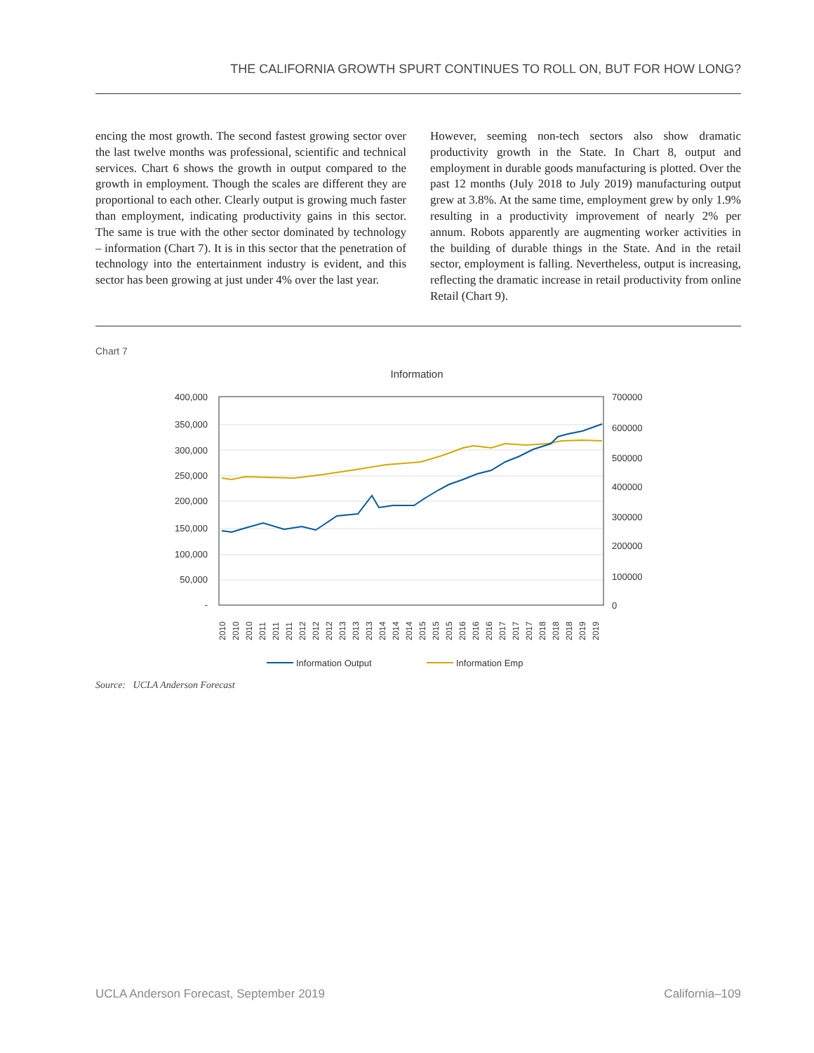THE CALIFORNIA GROWTH SPURT CONTINUES TO ROLL ON, BUT FOR HOW LONG?
encing the most growth. The second fastest growing sector over the last twelve months was professional, scientific and technical services. Chart 6 shows the growth in output compared to the growth in employment. Though the scales are different they are proportional to each other. Clearly output is growing much faster than employment, indicating productivity gains in this sector. The same is true with the other sector dominated by technology – information (Chart 7). It is in this sector that the penetration of technology into the entertainment industry is evident, and this sector has been growing at just under 4% over the last year.
However, seeming non-tech sectors also show dramatic productivity growth in the State. In Chart 8, output and employment in durable goods manufacturing is plotted. Over the past 12 months (July 2018 to July 2019) manufacturing output grew at 3.8%. At the same time, employment grew by only 1.9% resulting in a productivity improvement of nearly 2% per annum. Robots apparently are augmenting worker activities in the building of durable things in the State. And in the retail sector, employment is falling. Nevertheless, output is increasing, reflecting the dramatic increase in retail productivity from online Retail (Chart 9).
Chart 7
Information
400,000
350,000
300,000
250,000
200,000
150,000
100,000
50,000
-
700000
600000
500000
400000
300000
200000
100000
0
2010
2010
2010
2011
2011
2011
2012
2012
2012
2013
2013
2013
2014
2014
2014
2015
2015
2015
2016
2016
2016
2017
2017
2017
2018
2018
2018
2019
2019
Information Output
Information Emp
Source: UCLA Anderson Forecast
UCLA Anderson Forecast, September 2019 California–109